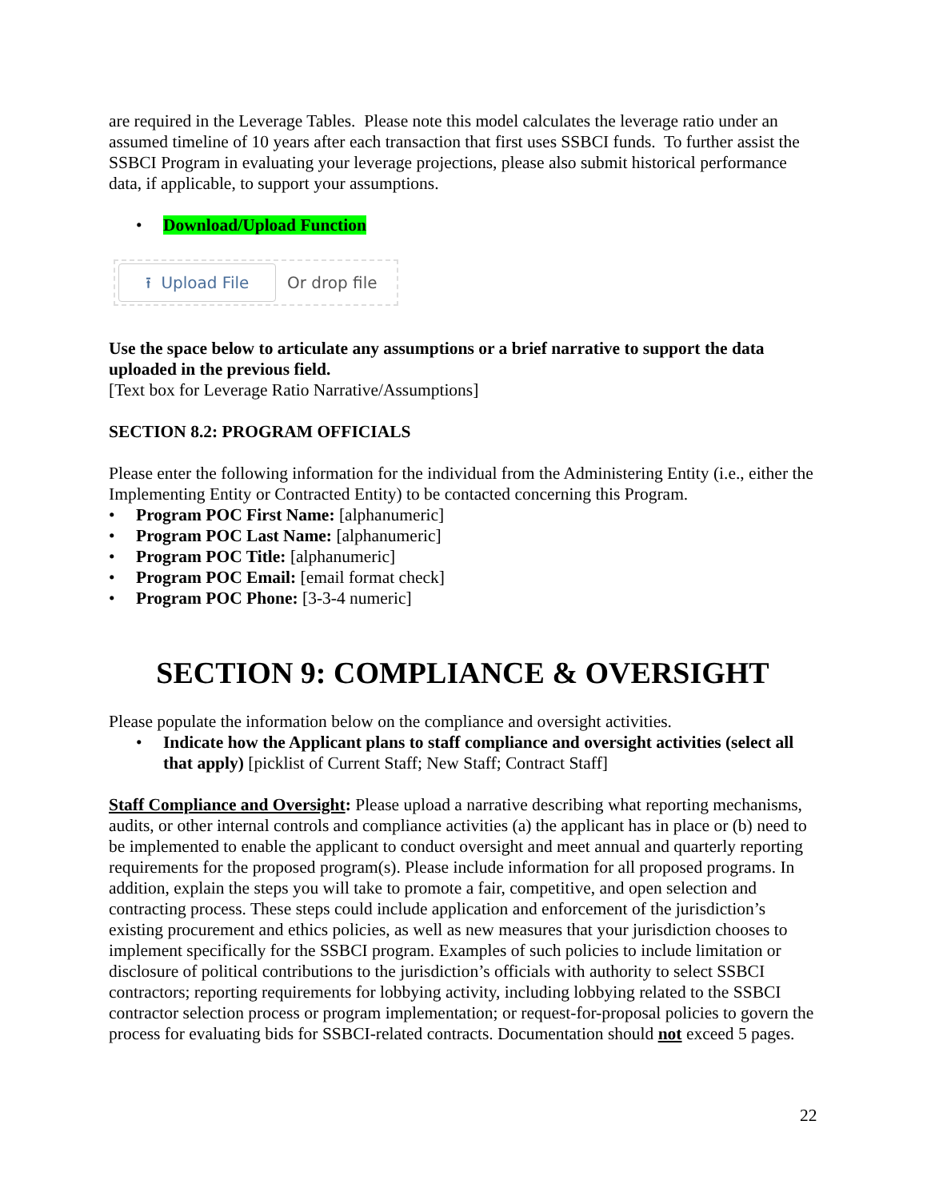are required in the Leverage Tables. Please note this model calculates the leverage ratio under an assumed timeline of 10 years after each transaction that first uses SSBCI funds. To further assist the SSBCI Program in evaluating your leverage projections, please also submit historical performance data, if applicable, to support your assumptions.
• Download/Upload Function
⭱ Upload File
Or drop file
Use the space below to articulate any assumptions or a brief narrative to support the data uploaded in the previous field.
[Text box for Leverage Ratio Narrative/Assumptions]
SECTION 8.2: PROGRAM OFFICIALS
Please enter the following information for the individual from the Administering Entity (i.e., either the Implementing Entity or Contracted Entity) to be contacted concerning this Program.
• Program POC First Name: [alphanumeric]
• Program POC Last Name: [alphanumeric]
• Program POC Title: [alphanumeric]
• Program POC Email: [email format check]
• Program POC Phone: [3-3-4 numeric]
SECTION 9: COMPLIANCE & OVERSIGHT
Please populate the information below on the compliance and oversight activities.
• Indicate how the Applicant plans to staff compliance and oversight activities (select all that apply) [picklist of Current Staff; New Staff; Contract Staff]
Staff Compliance and Oversight: Please upload a narrative describing what reporting mechanisms, audits, or other internal controls and compliance activities (a) the applicant has in place or (b) need to be implemented to enable the applicant to conduct oversight and meet annual and quarterly reporting requirements for the proposed program(s). Please include information for all proposed programs. In addition, explain the steps you will take to promote a fair, competitive, and open selection and contracting process. These steps could include application and enforcement of the jurisdiction’s existing procurement and ethics policies, as well as new measures that your jurisdiction chooses to implement specifically for the SSBCI program. Examples of such policies to include limitation or disclosure of political contributions to the jurisdiction’s officials with authority to select SSBCI contractors; reporting requirements for lobbying activity, including lobbying related to the SSBCI contractor selection process or program implementation; or request-for-proposal policies to govern the process for evaluating bids for SSBCI-related contracts. Documentation should not exceed 5 pages.
22